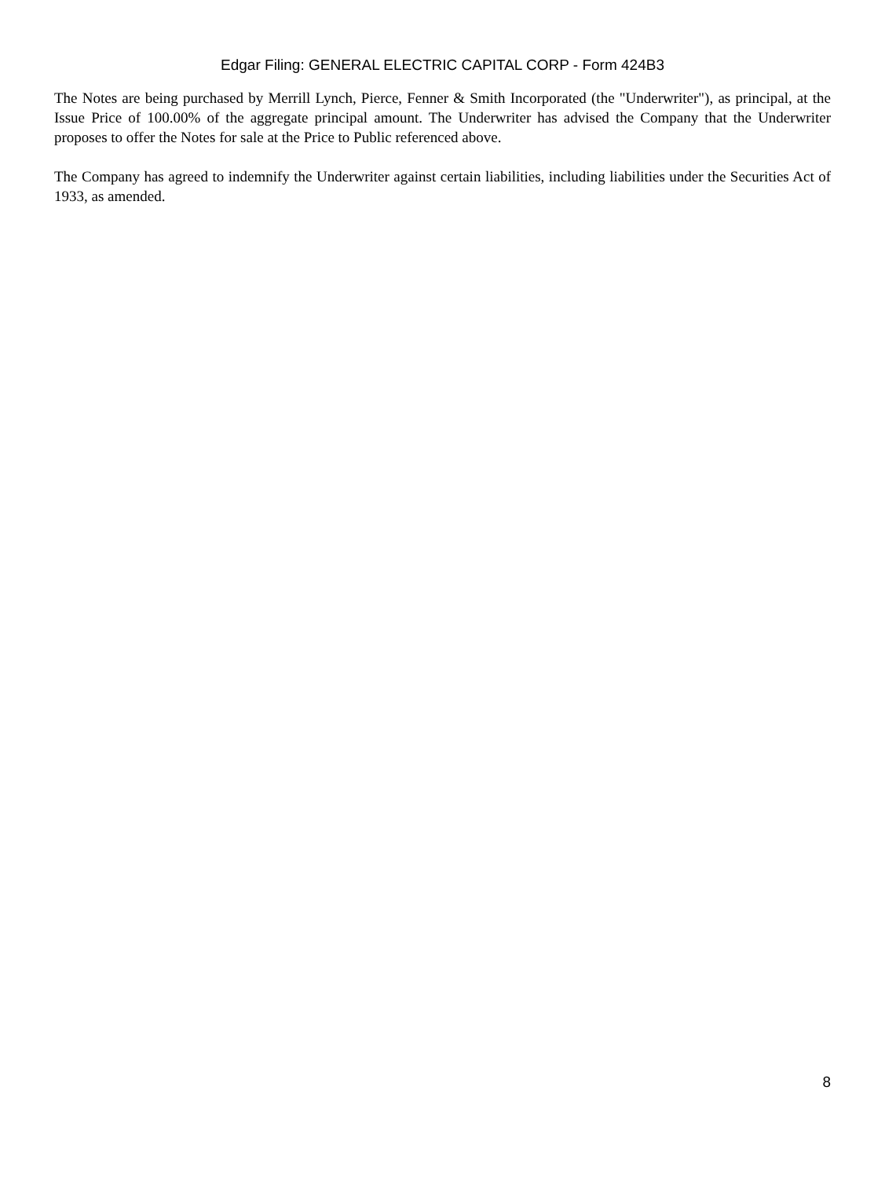Edgar Filing: GENERAL ELECTRIC CAPITAL CORP - Form 424B3
The Notes are being purchased by Merrill Lynch, Pierce, Fenner & Smith Incorporated (the "Underwriter"), as principal, at the Issue Price of 100.00% of the aggregate principal amount. The Underwriter has advised the Company that the Underwriter proposes to offer the Notes for sale at the Price to Public referenced above.
The Company has agreed to indemnify the Underwriter against certain liabilities, including liabilities under the Securities Act of 1933, as amended.
8